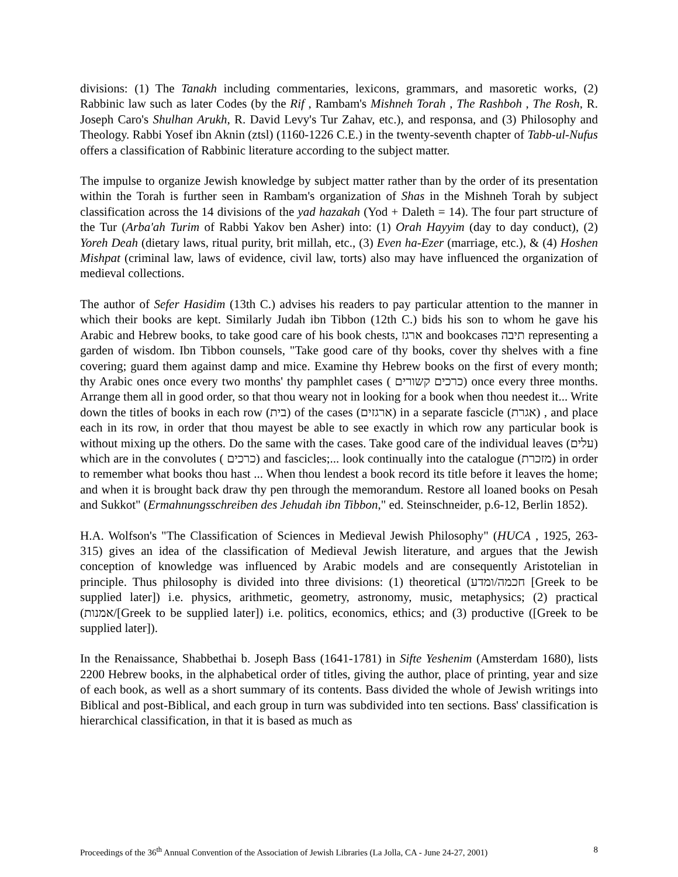divisions: (1) The Tanakh including commentaries, lexicons, grammars, and masoretic works, (2) Rabbinic law such as later Codes (by the Rif , Rambam's Mishneh Torah , The Rashboh , The Rosh, R. Joseph Caro's Shulhan Arukh, R. David Levy's Tur Zahav, etc.), and responsa, and (3) Philosophy and Theology. Rabbi Yosef ibn Aknin (ztsl) (1160-1226 C.E.) in the twenty-seventh chapter of Tabb-ul-Nufus offers a classification of Rabbinic literature according to the subject matter.
The impulse to organize Jewish knowledge by subject matter rather than by the order of its presentation within the Torah is further seen in Rambam's organization of Shas in the Mishneh Torah by subject classification across the 14 divisions of the yad hazakah (Yod + Daleth = 14). The four part structure of the Tur (Arba'ah Turim of Rabbi Yakov ben Asher) into: (1) Orah Hayyim (day to day conduct), (2) Yoreh Deah (dietary laws, ritual purity, brit millah, etc., (3) Even ha-Ezer (marriage, etc.), & (4) Hoshen Mishpat (criminal law, laws of evidence, civil law, torts) also may have influenced the organization of medieval collections.
The author of Sefer Hasidim (13th C.) advises his readers to pay particular attention to the manner in which their books are kept. Similarly Judah ibn Tibbon (12th C.) bids his son to whom he gave his Arabic and Hebrew books, to take good care of his book chests, ארגז and bookcases תיבה representing a garden of wisdom. Ibn Tibbon counsels, "Take good care of thy books, cover thy shelves with a fine covering; guard them against damp and mice. Examine thy Hebrew books on the first of every month; thy Arabic ones once every two months' thy pamphlet cases ( כרכים קשורים) once every three months. Arrange them all in good order, so that thou weary not in looking for a book when thou needest it... Write down the titles of books in each row (בית) of the cases (ארגזים) in a separate fascicle (אגרת) , and place each in its row, in order that thou mayest be able to see exactly in which row any particular book is without mixing up the others. Do the same with the cases. Take good care of the individual leaves (עלים) which are in the convolutes ( כרכים) and fascicles;... look continually into the catalogue (מזכרת) in order to remember what books thou hast ... When thou lendest a book record its title before it leaves the home; and when it is brought back draw thy pen through the memorandum. Restore all loaned books on Pesah and Sukkot" (Ermahnungsschreiben des Jehudah ibn Tibbon," ed. Steinschneider, p.6-12, Berlin 1852).
H.A. Wolfson's "The Classification of Sciences in Medieval Jewish Philosophy" (HUCA , 1925, 263-315) gives an idea of the classification of Medieval Jewish literature, and argues that the Jewish conception of knowledge was influenced by Arabic models and are consequently Aristotelian in principle. Thus philosophy is divided into three divisions: (1) theoretical (חכמה/ומדע [Greek to be supplied later]) i.e. physics, arithmetic, geometry, astronomy, music, metaphysics; (2) practical (אמנות/[Greek to be supplied later]) i.e. politics, economics, ethics; and (3) productive ([Greek to be supplied later]).
In the Renaissance, Shabbethai b. Joseph Bass (1641-1781) in Sifte Yeshenim (Amsterdam 1680), lists 2200 Hebrew books, in the alphabetical order of titles, giving the author, place of printing, year and size of each book, as well as a short summary of its contents. Bass divided the whole of Jewish writings into Biblical and post-Biblical, and each group in turn was subdivided into ten sections. Bass' classification is hierarchical classification, in that it is based as much as
Proceedings of the 36<sup>th</sup> Annual Convention of the Association of Jewish Libraries (La Jolla, CA - June 24-27, 2001) 8